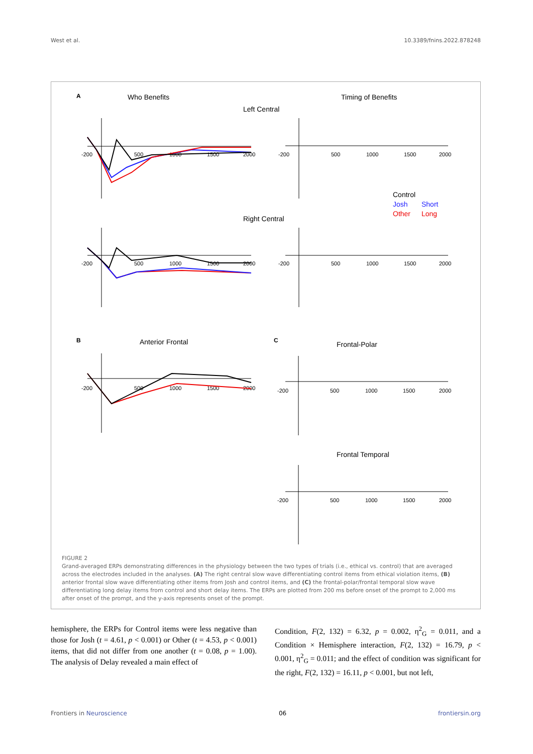West et al. 10.3389/fnins.2022.878248
A
Who Benefits
Timing of Benefits
Left Central
Right Central
Control
Josh
Short
Other
Long
B
Anterior Frontal
C
Frontal-Polar
Frontal Temporal
-200
500
1000
1500
2000
-200
500
1000
1500
2000
-200
500
1000
1500
2000
-200
500
1000
1500
2000
-200
500
1000
1500
2000
-200
500
1000
1500
2000
-200
500
1000
1500
2000
FIGURE 2
Grand-averaged ERPs demonstrating differences in the physiology between the two types of trials (i.e., ethical vs. control) that are averaged across the electrodes included in the analyses. (A) The right central slow wave differentiating control items from ethical violation items, (B) anterior frontal slow wave differentiating other items from Josh and control items, and (C) the frontal-polar/frontal temporal slow wave differentiating long delay items from control and short delay items. The ERPs are plotted from 200 ms before onset of the prompt to 2,000 ms after onset of the prompt, and the y-axis represents onset of the prompt.
hemisphere, the ERPs for Control items were less negative than those for Josh (t = 4.61, p < 0.001) or Other (t = 4.53, p < 0.001) items, that did not differ from one another (t = 0.08, p = 1.00). The analysis of Delay revealed a main effect of
Condition, F(2, 132) = 6.32, p = 0.002, η<sup>2</sup><sub>G</sub> = 0.011, and a Condition × Hemisphere interaction, F(2, 132) = 16.79, p < 0.001, η<sup>2</sup><sub>G</sub> = 0.011; and the effect of condition was significant for the right, F(2, 132) = 16.11, p < 0.001, but not left,
Frontiers in Neuroscience 06 frontiersin.org